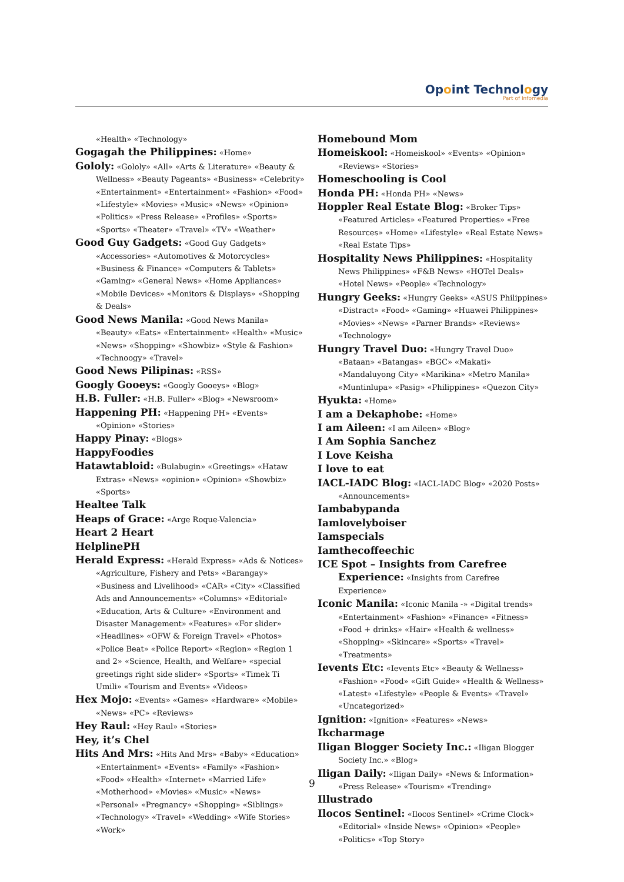Opoint Technology
Part of Infomedia
«Health» «Technology»
Gogagah the Philippines: «Home»
Gololy: «Gololy» «All» «Arts & Literature» «Beauty & Wellness» «Beauty Pageants» «Business» «Celebrity» «Entertainment» «Entertainment» «Fashion» «Food» «Lifestyle» «Movies» «Music» «News» «Opinion» «Politics» «Press Release» «Profiles» «Sports» «Sports» «Theater» «Travel» «TV» «Weather»
Good Guy Gadgets: «Good Guy Gadgets» «Accessories» «Automotives & Motorcycles» «Business & Finance» «Computers & Tablets» «Gaming» «General News» «Home Appliances» «Mobile Devices» «Monitors & Displays» «Shopping & Deals»
Good News Manila: «Good News Manila» «Beauty» «Eats» «Entertainment» «Health» «Music» «News» «Shopping» «Showbiz» «Style & Fashion» «Technoogy» «Travel»
Good News Pilipinas: «RSS»
Googly Gooeys: «Googly Gooeys» «Blog»
H.B. Fuller: «H.B. Fuller» «Blog» «Newsroom»
Happening PH: «Happening PH» «Events» «Opinion» «Stories»
Happy Pinay: «Blogs»
HappyFoodies
Hatawtabloid: «Bulabugin» «Greetings» «Hataw Extras» «News» «opinion» «Opinion» «Showbiz» «Sports»
Healtee Talk
Heaps of Grace: «Arge Roque-Valencia»
Heart 2 Heart
HelplinePH
Herald Express: «Herald Express» «Ads & Notices» «Agriculture, Fishery and Pets» «Barangay» «Business and Livelihood» «CAR» «City» «Classified Ads and Announcements» «Columns» «Editorial» «Education, Arts & Culture» «Environment and Disaster Management» «Features» «For slider» «Headlines» «OFW & Foreign Travel» «Photos» «Police Beat» «Police Report» «Region» «Region 1 and 2» «Science, Health, and Welfare» «special greetings right side slider» «Sports» «Timek Ti Umili» «Tourism and Events» «Videos»
Hex Mojo: «Events» «Games» «Hardware» «Mobile» «News» «PC» «Reviews»
Hey Raul: «Hey Raul» «Stories»
Hey, it’s Chel
Hits And Mrs: «Hits And Mrs» «Baby» «Education» «Entertainment» «Events» «Family» «Fashion» «Food» «Health» «Internet» «Married Life» «Motherhood» «Movies» «Music» «News» «Personal» «Pregnancy» «Shopping» «Siblings» «Technology» «Travel» «Wedding» «Wife Stories» «Work»
Homebound Mom
Homeiskool: «Homeiskool» «Events» «Opinion» «Reviews» «Stories»
Homeschooling is Cool
Honda PH: «Honda PH» «News»
Hoppler Real Estate Blog: «Broker Tips» «Featured Articles» «Featured Properties» «Free Resources» «Home» «Lifestyle» «Real Estate News» «Real Estate Tips»
Hospitality News Philippines: «Hospitality News Philippines» «F&B News» «HOTel Deals» «Hotel News» «People» «Technology»
Hungry Geeks: «Hungry Geeks» «ASUS Philippines» «Distract» «Food» «Gaming» «Huawei Philippines» «Movies» «News» «Parner Brands» «Reviews» «Technology»
Hungry Travel Duo: «Hungry Travel Duo» «Bataan» «Batangas» «BGC» «Makati» «Mandaluyong City» «Marikina» «Metro Manila» «Muntinlupa» «Pasig» «Philippines» «Quezon City»
Hyukta: «Home»
I am a Dekaphobe: «Home»
I am Aileen: «I am Aileen» «Blog»
I Am Sophia Sanchez
I Love Keisha
I love to eat
IACL-IADC Blog: «IACL-IADC Blog» «2020 Posts» «Announcements»
Iambabypanda
Iamlovelyboiser
Iamspecials
Iamthecoffeechic
ICE Spot – Insights from Carefree Experience: «Insights from Carefree Experience»
Iconic Manila: «Iconic Manila -» «Digital trends» «Entertainment» «Fashion» «Finance» «Fitness» «Food + drinks» «Hair» «Health & wellness» «Shopping» «Skincare» «Sports» «Travel» «Treatments»
Ievents Etc: «Ievents Etc» «Beauty & Wellness» «Fashion» «Food» «Gift Guide» «Health & Wellness» «Latest» «Lifestyle» «People & Events» «Travel» «Uncategorized»
Ignition: «Ignition» «Features» «News»
Ikcharmage
Iligan Blogger Society Inc.: «Iligan Blogger Society Inc.» «Blog»
Iligan Daily: «Iligan Daily» «News & Information» «Press Release» «Tourism» «Trending»
Illustrado
Ilocos Sentinel: «Ilocos Sentinel» «Crime Clock» «Editorial» «Inside News» «Opinion» «People» «Politics» «Top Story»
9